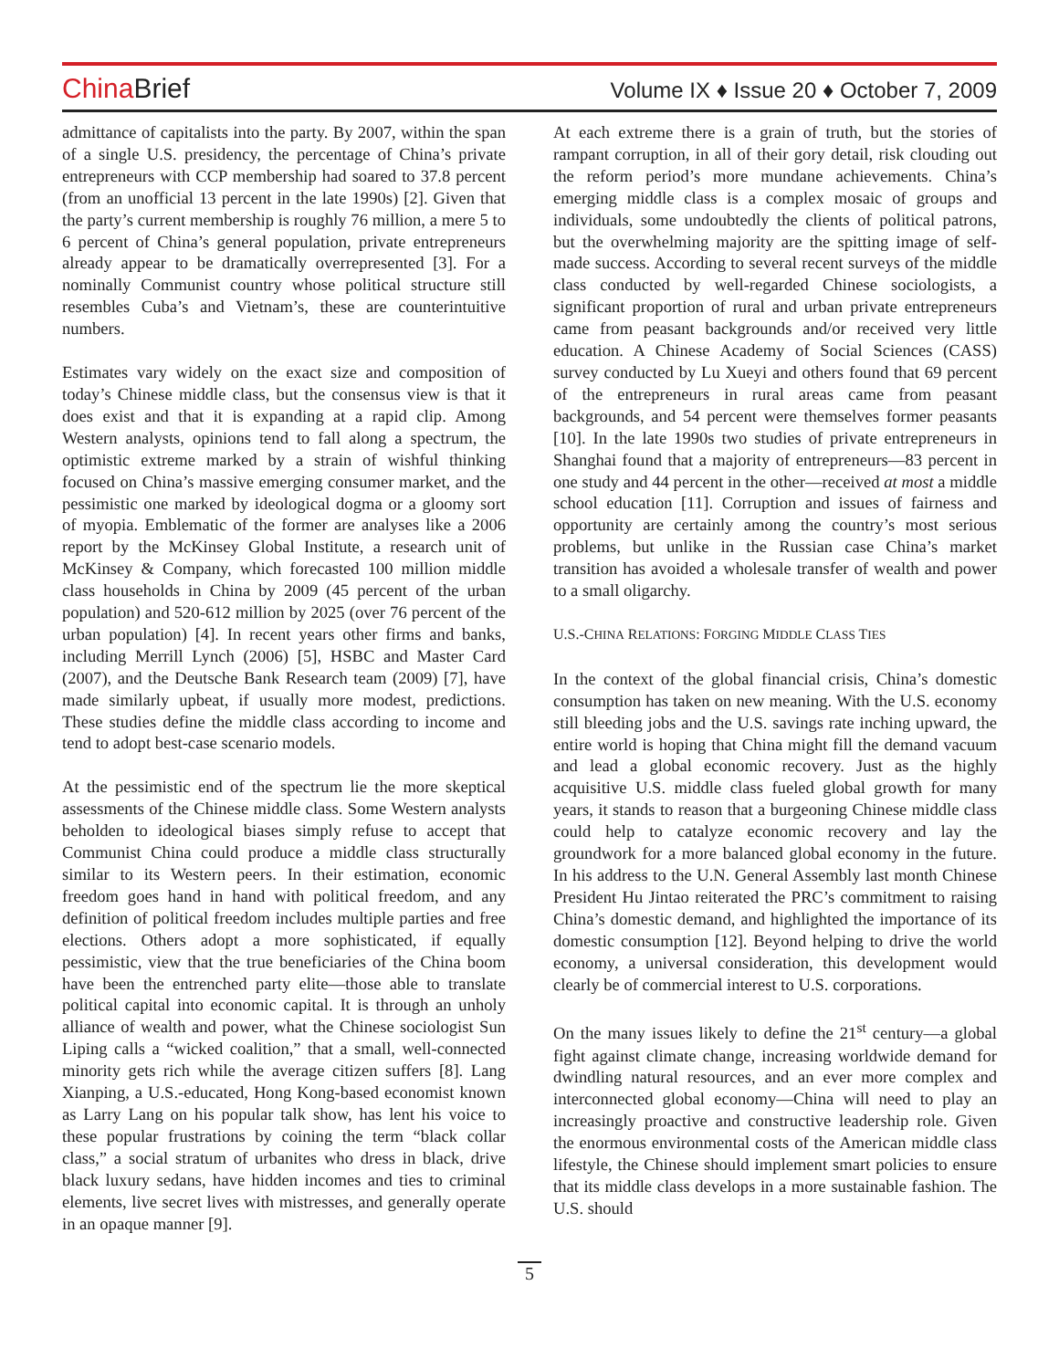China Brief
Volume IX ♦ Issue 20 ♦ October 7, 2009
admittance of capitalists into the party. By 2007, within the span of a single U.S. presidency, the percentage of China’s private entrepreneurs with CCP membership had soared to 37.8 percent (from an unofficial 13 percent in the late 1990s) [2]. Given that the party’s current membership is roughly 76 million, a mere 5 to 6 percent of China’s general population, private entrepreneurs already appear to be dramatically overrepresented [3]. For a nominally Communist country whose political structure still resembles Cuba’s and Vietnam’s, these are counterintuitive numbers.
Estimates vary widely on the exact size and composition of today’s Chinese middle class, but the consensus view is that it does exist and that it is expanding at a rapid clip. Among Western analysts, opinions tend to fall along a spectrum, the optimistic extreme marked by a strain of wishful thinking focused on China’s massive emerging consumer market, and the pessimistic one marked by ideological dogma or a gloomy sort of myopia. Emblematic of the former are analyses like a 2006 report by the McKinsey Global Institute, a research unit of McKinsey & Company, which forecasted 100 million middle class households in China by 2009 (45 percent of the urban population) and 520-612 million by 2025 (over 76 percent of the urban population) [4]. In recent years other firms and banks, including Merrill Lynch (2006) [5], HSBC and Master Card (2007), and the Deutsche Bank Research team (2009) [7], have made similarly upbeat, if usually more modest, predictions. These studies define the middle class according to income and tend to adopt best-case scenario models.
At the pessimistic end of the spectrum lie the more skeptical assessments of the Chinese middle class. Some Western analysts beholden to ideological biases simply refuse to accept that Communist China could produce a middle class structurally similar to its Western peers. In their estimation, economic freedom goes hand in hand with political freedom, and any definition of political freedom includes multiple parties and free elections. Others adopt a more sophisticated, if equally pessimistic, view that the true beneficiaries of the China boom have been the entrenched party elite—those able to translate political capital into economic capital. It is through an unholy alliance of wealth and power, what the Chinese sociologist Sun Liping calls a “wicked coalition,” that a small, well-connected minority gets rich while the average citizen suffers [8]. Lang Xianping, a U.S.-educated, Hong Kong-based economist known as Larry Lang on his popular talk show, has lent his voice to these popular frustrations by coining the term “black collar class,” a social stratum of urbanites who dress in black, drive black luxury sedans, have hidden incomes and ties to criminal elements, live secret lives with mistresses, and generally operate in an opaque manner [9].
At each extreme there is a grain of truth, but the stories of rampant corruption, in all of their gory detail, risk clouding out the reform period’s more mundane achievements. China’s emerging middle class is a complex mosaic of groups and individuals, some undoubtedly the clients of political patrons, but the overwhelming majority are the spitting image of self-made success. According to several recent surveys of the middle class conducted by well-regarded Chinese sociologists, a significant proportion of rural and urban private entrepreneurs came from peasant backgrounds and/or received very little education. A Chinese Academy of Social Sciences (CASS) survey conducted by Lu Xueyi and others found that 69 percent of the entrepreneurs in rural areas came from peasant backgrounds, and 54 percent were themselves former peasants [10]. In the late 1990s two studies of private entrepreneurs in Shanghai found that a majority of entrepreneurs—83 percent in one study and 44 percent in the other—received at most a middle school education [11]. Corruption and issues of fairness and opportunity are certainly among the country’s most serious problems, but unlike in the Russian case China’s market transition has avoided a wholesale transfer of wealth and power to a small oligarchy.
U.S.-CHINA RELATIONS: FORGING MIDDLE CLASS TIES
In the context of the global financial crisis, China’s domestic consumption has taken on new meaning. With the U.S. economy still bleeding jobs and the U.S. savings rate inching upward, the entire world is hoping that China might fill the demand vacuum and lead a global economic recovery. Just as the highly acquisitive U.S. middle class fueled global growth for many years, it stands to reason that a burgeoning Chinese middle class could help to catalyze economic recovery and lay the groundwork for a more balanced global economy in the future. In his address to the U.N. General Assembly last month Chinese President Hu Jintao reiterated the PRC’s commitment to raising China’s domestic demand, and highlighted the importance of its domestic consumption [12]. Beyond helping to drive the world economy, a universal consideration, this development would clearly be of commercial interest to U.S. corporations.
On the many issues likely to define the 21<sup>st</sup> century—a global fight against climate change, increasing worldwide demand for dwindling natural resources, and an ever more complex and interconnected global economy—China will need to play an increasingly proactive and constructive leadership role. Given the enormous environmental costs of the American middle class lifestyle, the Chinese should implement smart policies to ensure that its middle class develops in a more sustainable fashion. The U.S. should
5